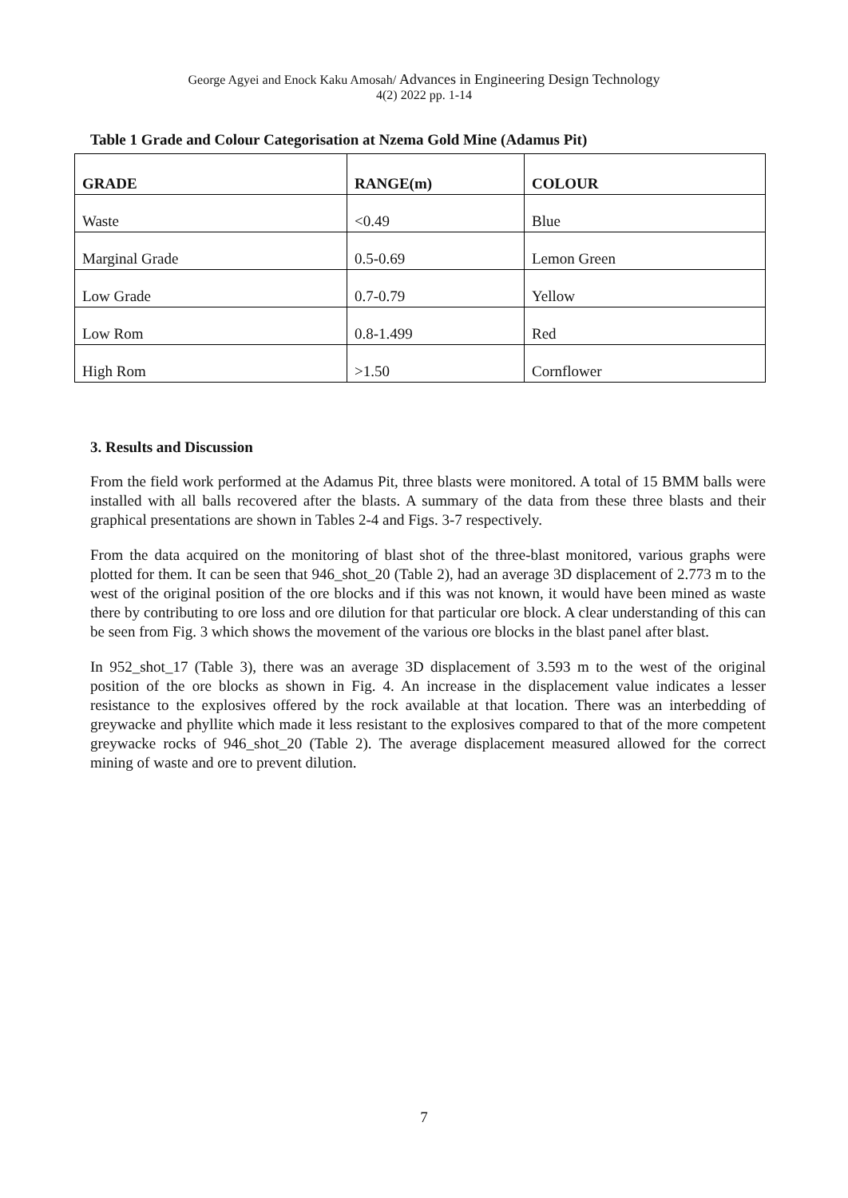George Agyei and Enock Kaku Amosah/ Advances in Engineering Design Technology
4(2) 2022 pp. 1-14
Table 1 Grade and Colour Categorisation at Nzema Gold Mine (Adamus Pit)
| GRADE | RANGE(m) | COLOUR |
| --- | --- | --- |
| Waste | <0.49 | Blue |
| Marginal Grade | 0.5-0.69 | Lemon Green |
| Low Grade | 0.7-0.79 | Yellow |
| Low Rom | 0.8-1.499 | Red |
| High Rom | >1.50 | Cornflower |
3. Results and Discussion
From the field work performed at the Adamus Pit, three blasts were monitored. A total of 15 BMM balls were installed with all balls recovered after the blasts. A summary of the data from these three blasts and their graphical presentations are shown in Tables 2-4 and Figs. 3-7 respectively.
From the data acquired on the monitoring of blast shot of the three-blast monitored, various graphs were plotted for them. It can be seen that 946_shot_20 (Table 2), had an average 3D displacement of 2.773 m to the west of the original position of the ore blocks and if this was not known, it would have been mined as waste there by contributing to ore loss and ore dilution for that particular ore block. A clear understanding of this can be seen from Fig. 3 which shows the movement of the various ore blocks in the blast panel after blast.
In 952_shot_17 (Table 3), there was an average 3D displacement of 3.593 m to the west of the original position of the ore blocks as shown in Fig. 4. An increase in the displacement value indicates a lesser resistance to the explosives offered by the rock available at that location. There was an interbedding of greywacke and phyllite which made it less resistant to the explosives compared to that of the more competent greywacke rocks of 946_shot_20 (Table 2). The average displacement measured allowed for the correct mining of waste and ore to prevent dilution.
7